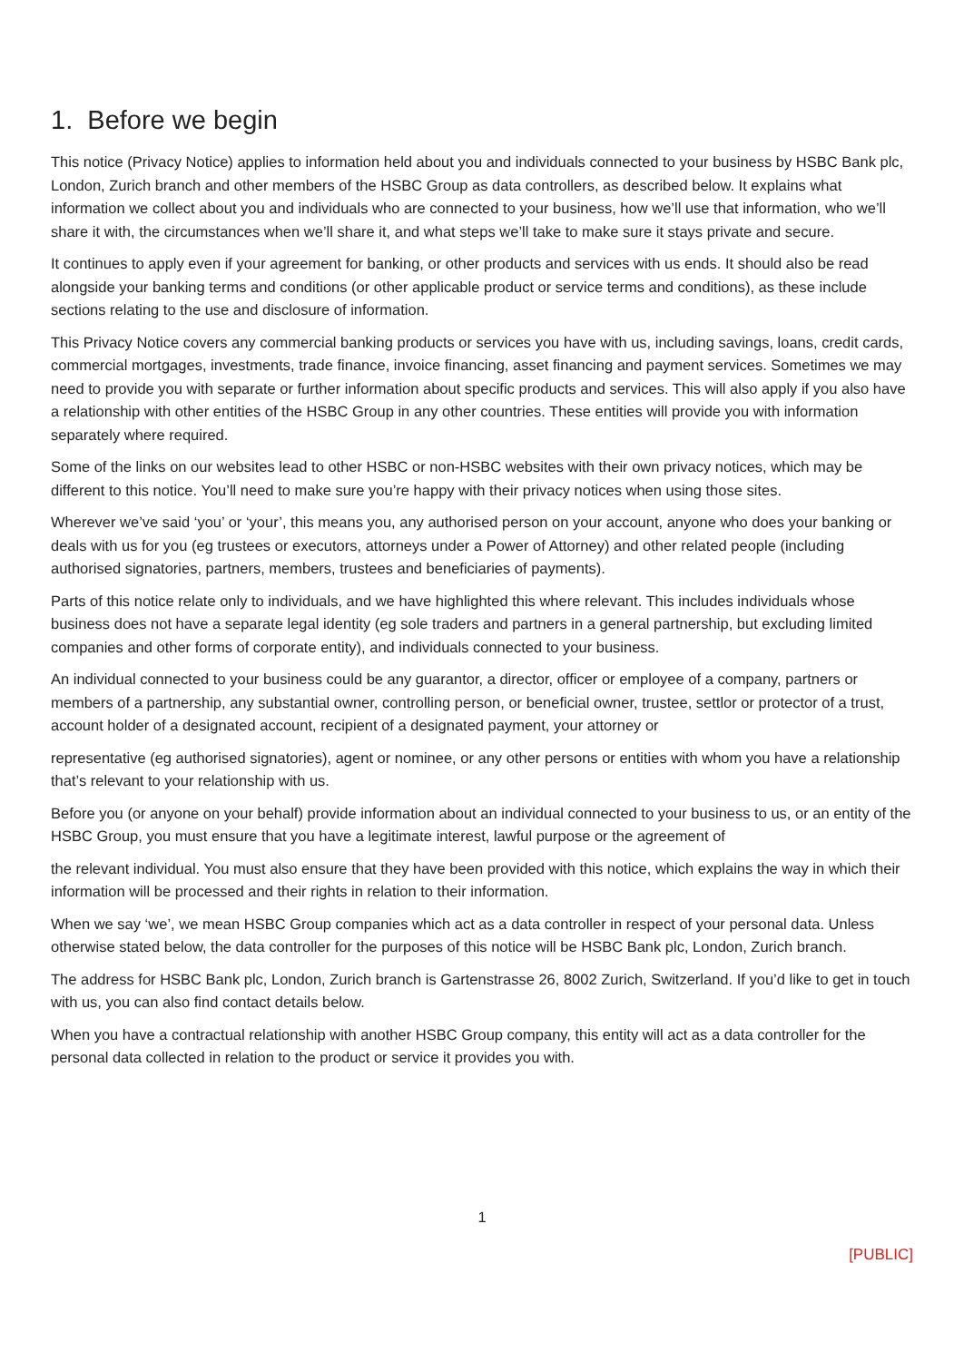1. Before we begin
This notice (Privacy Notice) applies to information held about you and individuals connected to your business by HSBC Bank plc, London, Zurich branch and other members of the HSBC Group as data controllers, as described below. It explains what information we collect about you and individuals who are connected to your business, how we’ll use that information, who we’ll share it with, the circumstances when we’ll share it, and what steps we’ll take to make sure it stays private and secure.
It continues to apply even if your agreement for banking, or other products and services with us ends. It should also be read alongside your banking terms and conditions (or other applicable product or service terms and conditions), as these include sections relating to the use and disclosure of information.
This Privacy Notice covers any commercial banking products or services you have with us, including savings, loans, credit cards, commercial mortgages, investments, trade finance, invoice financing, asset financing and payment services. Sometimes we may need to provide you with separate or further information about specific products and services. This will also apply if you also have a relationship with other entities of the HSBC Group in any other countries. These entities will provide you with information separately where required.
Some of the links on our websites lead to other HSBC or non-HSBC websites with their own privacy notices, which may be different to this notice. You’ll need to make sure you’re happy with their privacy notices when using those sites.
Wherever we’ve said ‘you’ or ‘your’, this means you, any authorised person on your account, anyone who does your banking or deals with us for you (eg trustees or executors, attorneys under a Power of Attorney) and other related people (including authorised signatories, partners, members, trustees and beneficiaries of payments).
Parts of this notice relate only to individuals, and we have highlighted this where relevant. This includes individuals whose business does not have a separate legal identity (eg sole traders and partners in a general partnership, but excluding limited companies and other forms of corporate entity), and individuals connected to your business.
An individual connected to your business could be any guarantor, a director, officer or employee of a company, partners or members of a partnership, any substantial owner, controlling person, or beneficial owner, trustee, settlor or protector of a trust, account holder of a designated account, recipient of a designated payment, your attorney or
representative (eg authorised signatories), agent or nominee, or any other persons or entities with whom you have a relationship that’s relevant to your relationship with us.
Before you (or anyone on your behalf) provide information about an individual connected to your business to us, or an entity of the HSBC Group, you must ensure that you have a legitimate interest, lawful purpose or the agreement of
the relevant individual. You must also ensure that they have been provided with this notice, which explains the way in which their information will be processed and their rights in relation to their information.
When we say ‘we’, we mean HSBC Group companies which act as a data controller in respect of your personal data. Unless otherwise stated below, the data controller for the purposes of this notice will be HSBC Bank plc, London, Zurich branch.
The address for HSBC Bank plc, London, Zurich branch is Gartenstrasse 26, 8002 Zurich, Switzerland. If you’d like to get in touch with us, you can also find contact details below.
When you have a contractual relationship with another HSBC Group company, this entity will act as a data controller for the personal data collected in relation to the product or service it provides you with.
1
[PUBLIC]